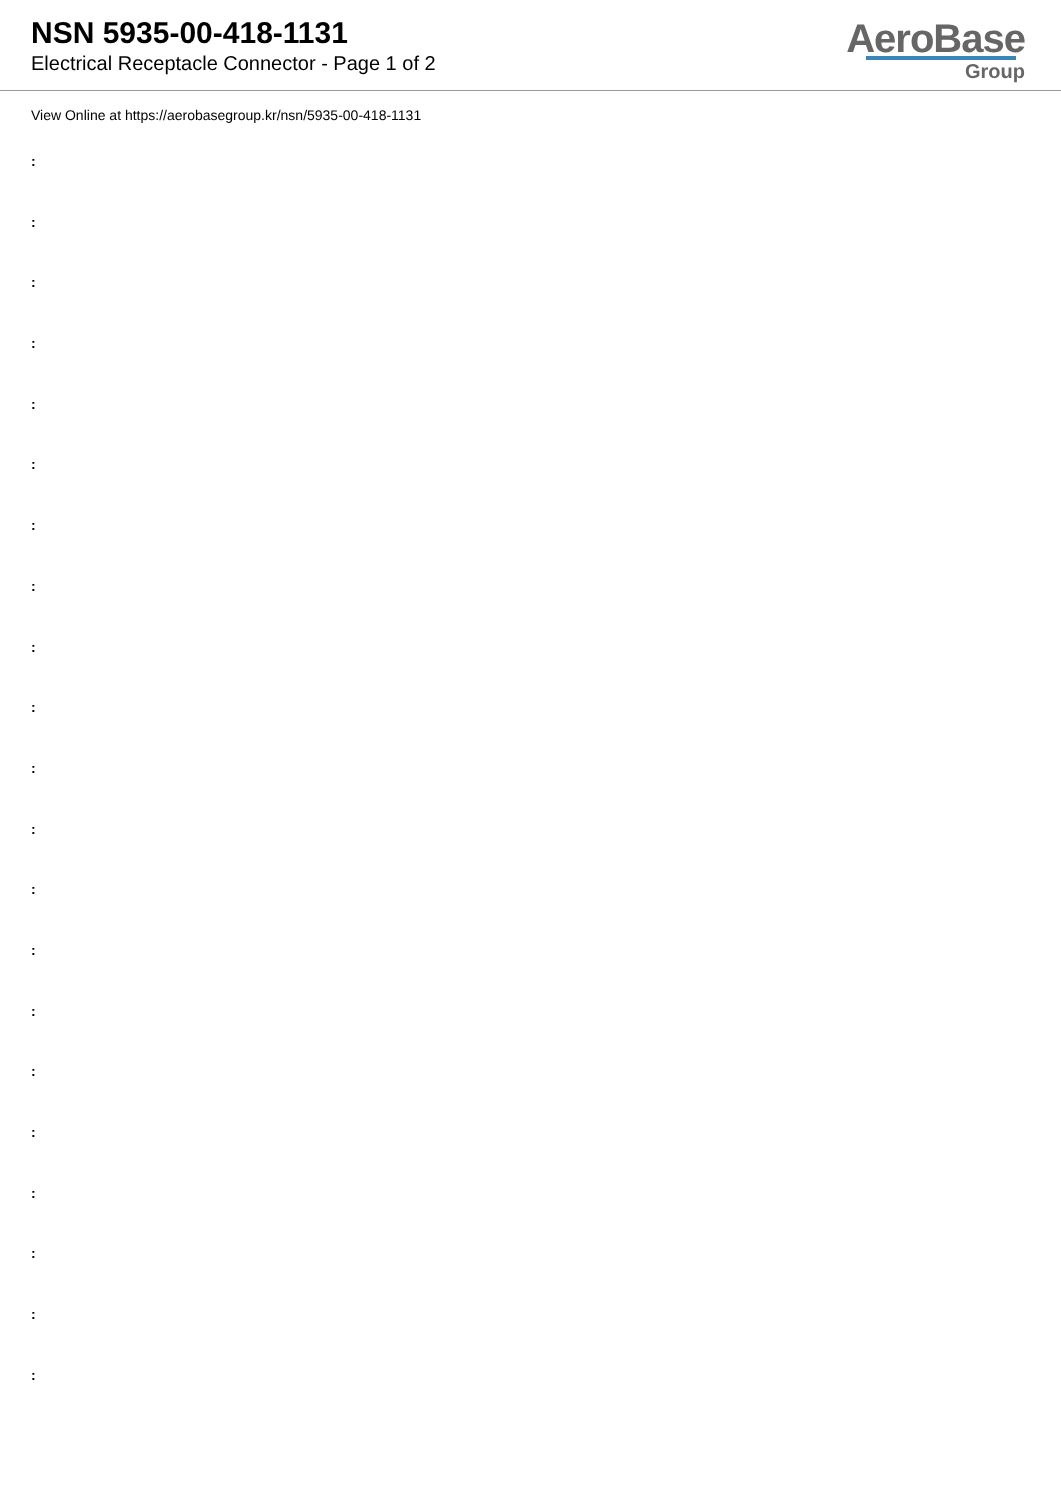NSN 5935-00-418-1131
Electrical Receptacle Connector - Page 1 of 2
AeroBase
Group
View Online at https://aerobasegroup.kr/nsn/5935-00-418-1131
:
:
:
:
:
:
:
:
:
:
:
:
:
:
:
:
:
:
:
:
: